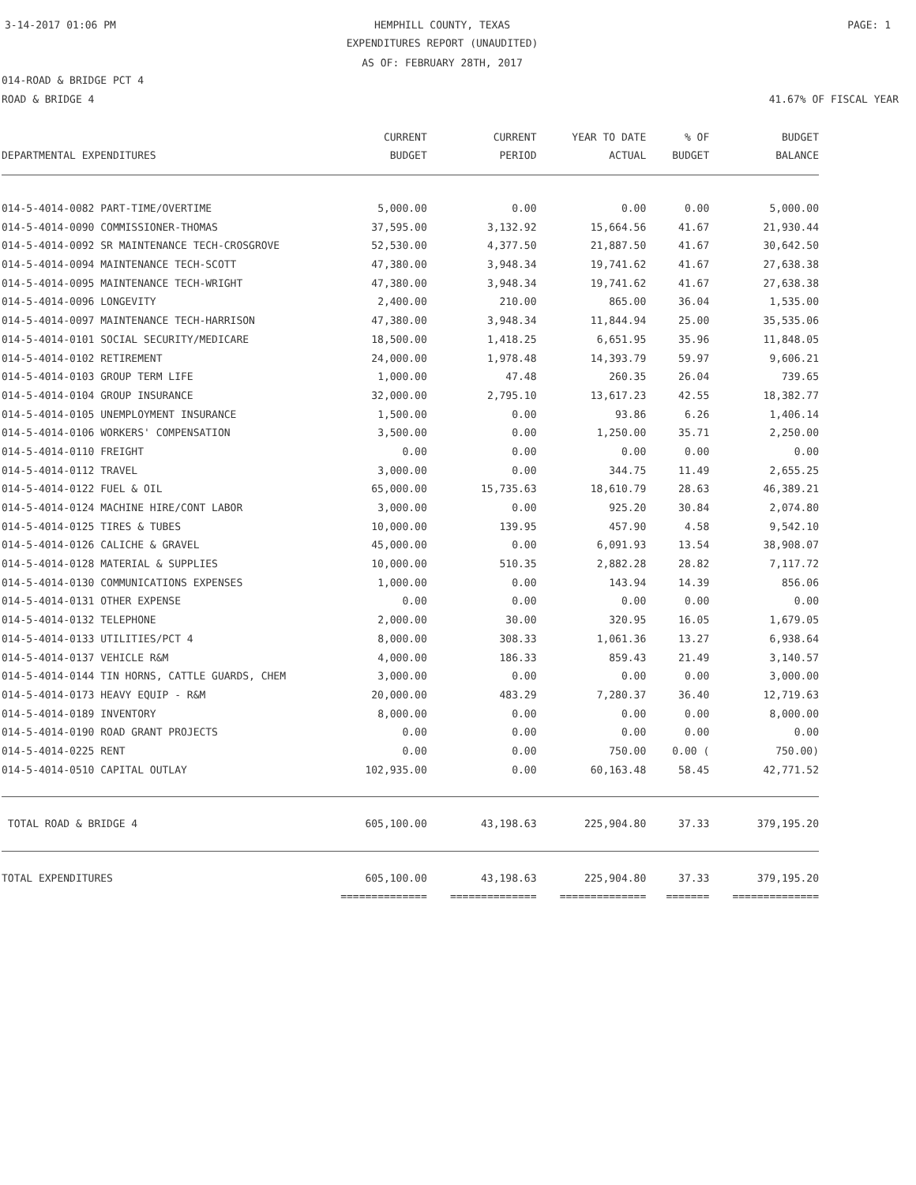3-14-2017 01:06 PM HEMPHILL COUNTY, TEXAS PAGE: 1
EXPENDITURES REPORT (UNAUDITED)
AS OF: FEBRUARY 28TH, 2017
014-ROAD & BRIDGE PCT 4
ROAD & BRIDGE 4 41.67% OF FISCAL YEAR
| DEPARTMENTAL EXPENDITURES | CURRENT BUDGET | CURRENT PERIOD | YEAR TO DATE ACTUAL | % OF BUDGET | BUDGET BALANCE |
| --- | --- | --- | --- | --- | --- |
| 014-5-4014-0082 PART-TIME/OVERTIME | 5,000.00 | 0.00 | 0.00 | 0.00 | 5,000.00 |
| 014-5-4014-0090 COMMISSIONER-THOMAS | 37,595.00 | 3,132.92 | 15,664.56 | 41.67 | 21,930.44 |
| 014-5-4014-0092 SR MAINTENANCE TECH-CROSGROVE | 52,530.00 | 4,377.50 | 21,887.50 | 41.67 | 30,642.50 |
| 014-5-4014-0094 MAINTENANCE TECH-SCOTT | 47,380.00 | 3,948.34 | 19,741.62 | 41.67 | 27,638.38 |
| 014-5-4014-0095 MAINTENANCE TECH-WRIGHT | 47,380.00 | 3,948.34 | 19,741.62 | 41.67 | 27,638.38 |
| 014-5-4014-0096 LONGEVITY | 2,400.00 | 210.00 | 865.00 | 36.04 | 1,535.00 |
| 014-5-4014-0097 MAINTENANCE TECH-HARRISON | 47,380.00 | 3,948.34 | 11,844.94 | 25.00 | 35,535.06 |
| 014-5-4014-0101 SOCIAL SECURITY/MEDICARE | 18,500.00 | 1,418.25 | 6,651.95 | 35.96 | 11,848.05 |
| 014-5-4014-0102 RETIREMENT | 24,000.00 | 1,978.48 | 14,393.79 | 59.97 | 9,606.21 |
| 014-5-4014-0103 GROUP TERM LIFE | 1,000.00 | 47.48 | 260.35 | 26.04 | 739.65 |
| 014-5-4014-0104 GROUP INSURANCE | 32,000.00 | 2,795.10 | 13,617.23 | 42.55 | 18,382.77 |
| 014-5-4014-0105 UNEMPLOYMENT INSURANCE | 1,500.00 | 0.00 | 93.86 | 6.26 | 1,406.14 |
| 014-5-4014-0106 WORKERS' COMPENSATION | 3,500.00 | 0.00 | 1,250.00 | 35.71 | 2,250.00 |
| 014-5-4014-0110 FREIGHT | 0.00 | 0.00 | 0.00 | 0.00 | 0.00 |
| 014-5-4014-0112 TRAVEL | 3,000.00 | 0.00 | 344.75 | 11.49 | 2,655.25 |
| 014-5-4014-0122 FUEL & OIL | 65,000.00 | 15,735.63 | 18,610.79 | 28.63 | 46,389.21 |
| 014-5-4014-0124 MACHINE HIRE/CONT LABOR | 3,000.00 | 0.00 | 925.20 | 30.84 | 2,074.80 |
| 014-5-4014-0125 TIRES & TUBES | 10,000.00 | 139.95 | 457.90 | 4.58 | 9,542.10 |
| 014-5-4014-0126 CALICHE & GRAVEL | 45,000.00 | 0.00 | 6,091.93 | 13.54 | 38,908.07 |
| 014-5-4014-0128 MATERIAL & SUPPLIES | 10,000.00 | 510.35 | 2,882.28 | 28.82 | 7,117.72 |
| 014-5-4014-0130 COMMUNICATIONS EXPENSES | 1,000.00 | 0.00 | 143.94 | 14.39 | 856.06 |
| 014-5-4014-0131 OTHER EXPENSE | 0.00 | 0.00 | 0.00 | 0.00 | 0.00 |
| 014-5-4014-0132 TELEPHONE | 2,000.00 | 30.00 | 320.95 | 16.05 | 1,679.05 |
| 014-5-4014-0133 UTILITIES/PCT 4 | 8,000.00 | 308.33 | 1,061.36 | 13.27 | 6,938.64 |
| 014-5-4014-0137 VEHICLE R&M | 4,000.00 | 186.33 | 859.43 | 21.49 | 3,140.57 |
| 014-5-4014-0144 TIN HORNS, CATTLE GUARDS, CHEM | 3,000.00 | 0.00 | 0.00 | 0.00 | 3,000.00 |
| 014-5-4014-0173 HEAVY EQUIP - R&M | 20,000.00 | 483.29 | 7,280.37 | 36.40 | 12,719.63 |
| 014-5-4014-0189 INVENTORY | 8,000.00 | 0.00 | 0.00 | 0.00 | 8,000.00 |
| 014-5-4014-0190 ROAD GRANT PROJECTS | 0.00 | 0.00 | 0.00 | 0.00 | 0.00 |
| 014-5-4014-0225 RENT | 0.00 | 0.00 | 750.00 | 0.00 ( | 750.00) |
| 014-5-4014-0510 CAPITAL OUTLAY | 102,935.00 | 0.00 | 60,163.48 | 58.45 | 42,771.52 |
| TOTAL ROAD & BRIDGE 4 | 605,100.00 | 43,198.63 | 225,904.80 | 37.33 | 379,195.20 |
| TOTAL EXPENDITURES | 605,100.00 | 43,198.63 | 225,904.80 | 37.33 | 379,195.20 |
| | ============== | ============== | ============== | ======= | ============== |